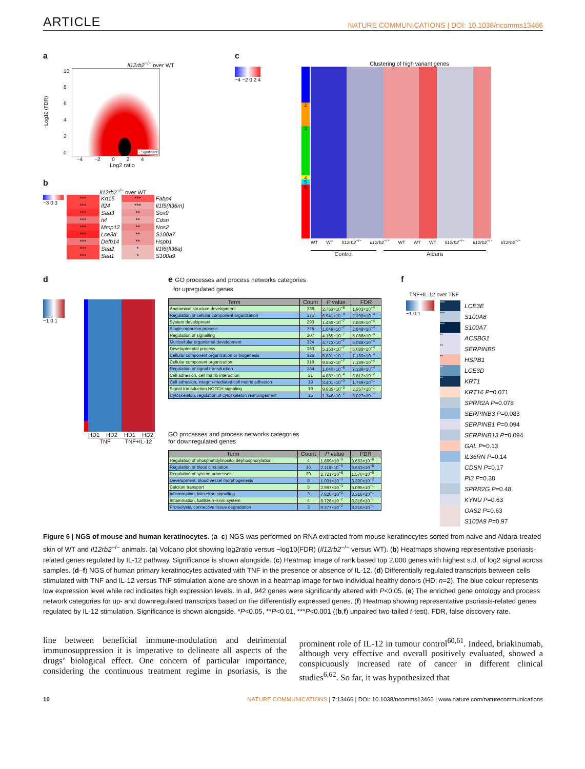ARTICLE NATURE COMMUNICATIONS | DOI: 10.1038/ncomms13466
a
Il12rb2<sup>−/−</sup> over WT
−Log10 (FDR)
10
86420
• Significant
−4 −2 0 2 4
Log2 ratio
b
Il12rb2<sup>−/−</sup> over WT
−3 0 3
| *** | Krt15 | *** | Fabp4 |
| *** | Il24 | *** | Il1f5(Il36rn) |
| *** | Saa3 | ** | Sox9 |
| *** | Ivl | ** | Cdsn |
| *** | Mmp12 | ** | Nos2 |
| *** | Lce3d | ** | S100a7 |
| *** | Defb14 | ** | Hspb1 |
| *** | Saa2 | * | Il1f6(Il36a) |
| *** | Saa1 | * | S100a9 |
c
Clustering of high variant genes
−4 −2 0 2 4
1
2
3
4
5
6
WT WT Il12rb2<sup>−/−</sup> Il12rb2<sup>−/−</sup> WT WT WT Il12rb2<sup>−/−</sup> Il12rb2<sup>−/−</sup> Il12rb2<sup>−/−</sup>
Control Aldara
d
−1 0 1
HD1 HD2 HD1 HD2
TNF TNF+IL-12
e GO processes and process networks categories
for upregulated genes
| Term | Count | P value | FDR |
| --- | --- | --- | --- |
| Anatomical structure development | 338 | 2.753×10<sup>−8</sup> | 1.903×10<sup>−4</sup> |
| Regulation of cellular component organization | 175 | 6.941×10<sup>−8</sup> | 2.399×10<sup>−4</sup> |
| System development | 293 | 1.466×10<sup>−7</sup> | 2.849×10<sup>−4</sup> |
| Single-organism process | 725 | 1.649×10<sup>−7</sup> | 2.849×10<sup>−4</sup> |
| Regulation of signalling | 207 | 4.165×10<sup>−7</sup> | 5.088×10<sup>−4</sup> |
| Multicellular organismal development | 324 | 4.773×10<sup>−7</sup> | 5.088×10<sup>−4</sup> |
| Developmental process | 363 | 5.153×10<sup>−7</sup> | 5.088×10<sup>−4</sup> |
| Cellular component organization or biogenesis | 326 | 8.801×10<sup>−7</sup> | 7.189×10<sup>−4</sup> |
| Cellular component organization | 319 | 9.552×10<sup>−7</sup> | 7.189×10<sup>−4</sup> |
| Regulation of signal transduction | 184 | 1.040×10<sup>−6</sup> | 7.189×10<sup>−4</sup> |
| Cell adhesion, cell matrix interaction | 21 | 4.887×10<sup>−4</sup> | 3.812×10<sup>−2</sup> |
| Cell adhesion, integrin-mediated cell matrix adhesion | 19 | 3.401×10<sup>−3</sup> | 1.769×10<sup>−1</sup> |
| Signal transduction NOTCH signaling | 19 | 9.635×10<sup>−3</sup> | 2.257×10<sup>−1</sup> |
| Cytoskeleton, regulation of cytoskeleton rearrangement | 15 | 1.746×10<sup>−2</sup> | 3.027×10<sup>−1</sup> |
GO processes and process networks categories
for downregulated genes
| Term | Count | P value | FDR |
| --- | --- | --- | --- |
| Regulation of phosphatidylinositol dephosphorylation | 4 | 1.869×10<sup>−9</sup> | 3.663×10<sup>−6</sup> |
| Regulation of blood circulation | 16 | 2.116×10<sup>−9</sup> | 3.663×10<sup>−6</sup> |
| Regulation of system processes | 20 | 2.721×10<sup>−8</sup> | 1.570×10<sup>−5</sup> |
| Development, blood vessel morphogenesis | 8 | 1.001×10<sup>−3</sup> | 3.300×10<sup>−2</sup> |
| Calcium transport | 5 | 2.997×10<sup>−3</sup> | 5.095×10<sup>−1</sup> |
| Inflammation, interefron signalling | 3 | 7.820×10<sup>−2</sup> | 8.316×10<sup>−1</sup> |
| Inflammation, kallikrein–kinin system | 4 | 8.726×10<sup>−2</sup> | 8.316×10<sup>−1</sup> |
| Proteolysis, connective tissue degradation | 3 | 9.377×10<sup>−2</sup> | 8.316×10<sup>−1</sup> |
f
TNF+IL-12 over TNF
−1 0 1
*** LCE3E
*** S100A8
*** S100A7
** ACSBG1
** SERPINB5
** HSPB1
** LCE3D
** KRT1
KRT16 P =0.071
SPRR2A P =0.078
SERPINB3 P =0.083
SERPINB1 P =0.094
SERPINB13 P =0.094
GAL P =0.13
IL36RN P =0.14
CDSN P =0.17
PI3 P =0.38
SPRR2G P =0.48
KYNU P =0.63
OAS2 P =0.63
S100A9 P =0.97
Figure 6 | NGS of mouse and human keratinocytes. (a–c) NGS was performed on RNA extracted from mouse keratinocytes sorted from naive and Aldara-treated skin of WT and Il12rb2<sup>−/−</sup> animals. (a) Volcano plot showing log2ratio versus −log10(FDR) (Il12rb2<sup>−/−</sup> versus WT). (b) Heatmaps showing representative psoriasis-related genes regulated by IL-12 pathway. Significance is shown alongside. (c) Heatmap image of rank based top 2,000 genes with highest s.d. of log2 signal across samples. (d–f) NGS of human primary keratinocytes activated with TNF in the presence or absence of IL-12. (d) Differentially regulated transcripts between cells stimulated with TNF and IL-12 versus TNF stimulation alone are shown in a heatmap image for two individual healthy donors (HD; n=2). The blue colour represents low expression level while red indicates high expression levels. In all, 942 genes were significantly altered with P<0.05. (e) The enriched gene ontology and process network categories for up- and downregulated transcripts based on the differentially expressed genes. (f) Heatmap showing representative psoriasis-related genes regulated by IL-12 stimulation. Significance is shown alongside. *P<0.05, **P<0.01, ***P<0.001 ((b,f) unpaired two-tailed t-test). FDR, false discovery rate.
line between beneficial immune-modulation and detrimental immunosuppression it is imperative to delineate all aspects of the drugs’ biological effect. One concern of particular importance, considering the continuous treatment regime in psoriasis, is the prominent role of IL-12 in tumour control<sup>60,61</sup>. Indeed, briakinumab, although very effective and overall positively evaluated, showed a conspicuously increased rate of cancer in different clinical studies<sup>6,62</sup>. So far, it was hypothesized that
10 NATURE COMMUNICATIONS | 7:13466 | DOI: 10.1038/ncomms13466 | www.nature.com/naturecommunications